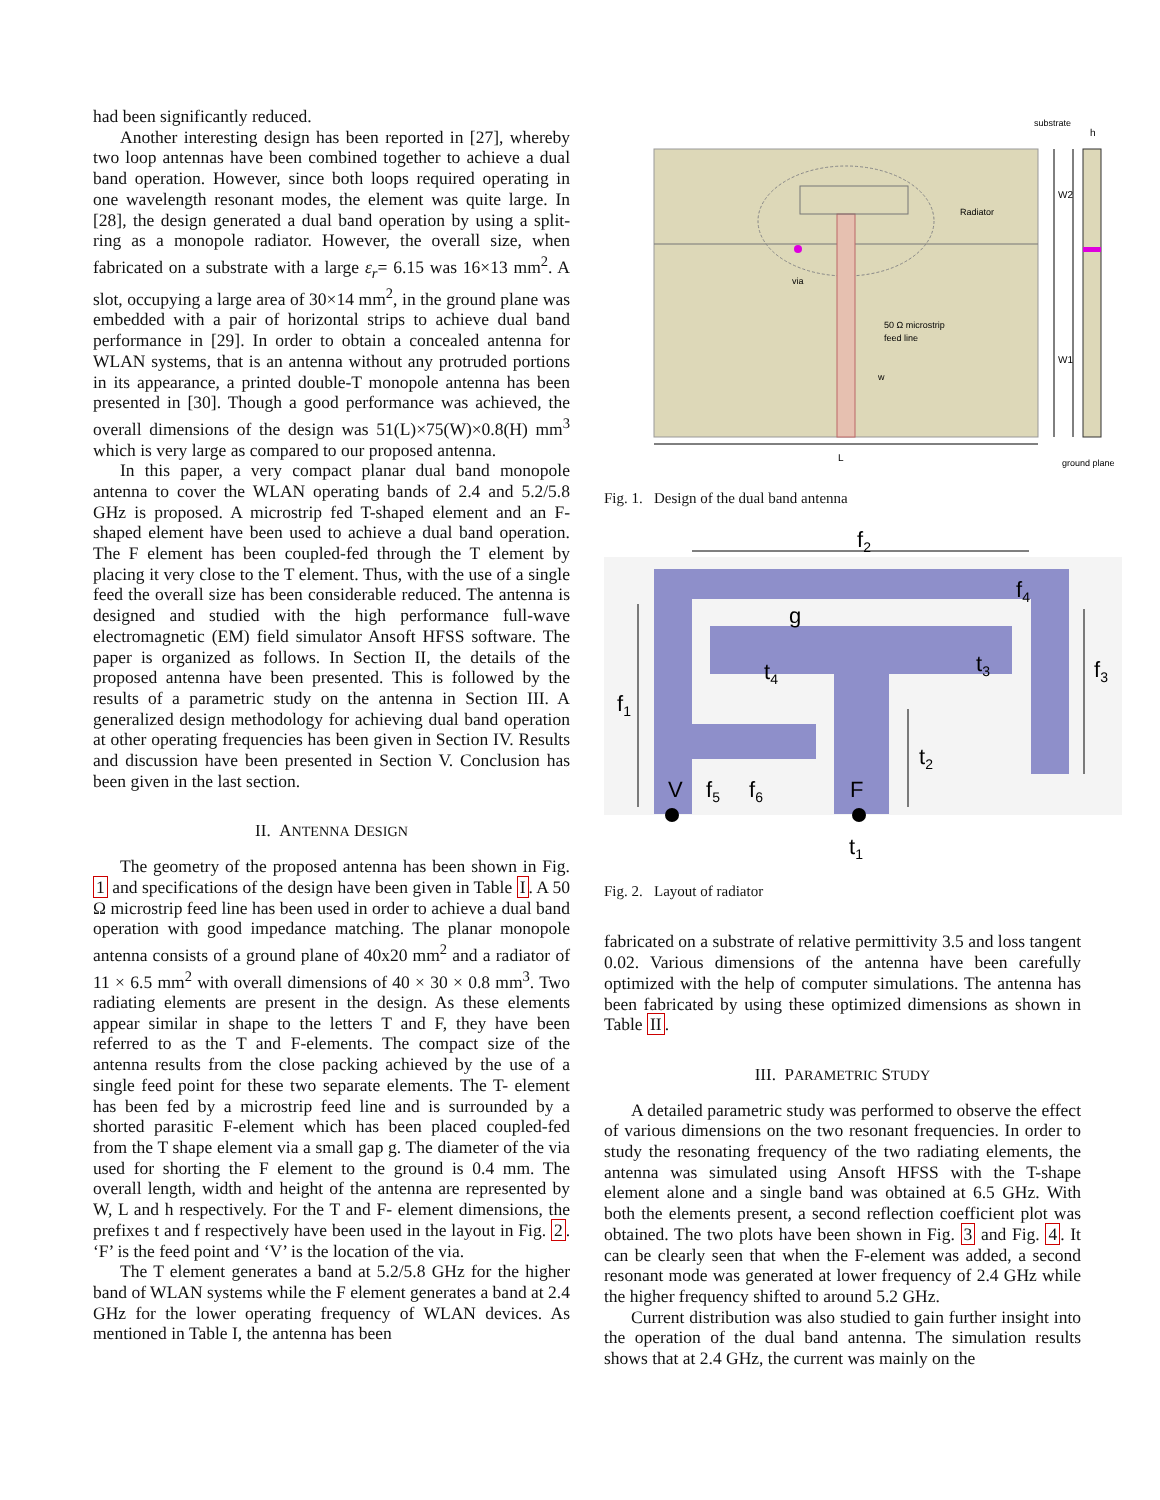had been significantly reduced.
Another interesting design has been reported in [27], whereby two loop antennas have been combined together to achieve a dual band operation. However, since both loops required operating in one wavelength resonant modes, the element was quite large. In [28], the design generated a dual band operation by using a split-ring as a monopole radiator. However, the overall size, when fabricated on a substrate with a large ε<sub>r</sub>= 6.15 was 16×13 mm<sup>2</sup>. A slot, occupying a large area of 30×14 mm<sup>2</sup>, in the ground plane was embedded with a pair of horizontal strips to achieve dual band performance in [29]. In order to obtain a concealed antenna for WLAN systems, that is an antenna without any protruded portions in its appearance, a printed double-T monopole antenna has been presented in [30]. Though a good performance was achieved, the overall dimensions of the design was 51(L)×75(W)×0.8(H) mm<sup>3</sup> which is very large as compared to our proposed antenna.
In this paper, a very compact planar dual band monopole antenna to cover the WLAN operating bands of 2.4 and 5.2/5.8 GHz is proposed. A microstrip fed T-shaped element and an F-shaped element have been used to achieve a dual band operation. The F element has been coupled-fed through the T element by placing it very close to the T element. Thus, with the use of a single feed the overall size has been considerable reduced. The antenna is designed and studied with the high performance full-wave electromagnetic (EM) field simulator Ansoft HFSS software. The paper is organized as follows. In Section II, the details of the proposed antenna have been presented. This is followed by the results of a parametric study on the antenna in Section III. A generalized design methodology for achieving dual band operation at other operating frequencies has been given in Section IV. Results and discussion have been presented in Section V. Conclusion has been given in the last section.
II. ANTENNA DESIGN
The geometry of the proposed antenna has been shown in Fig. 1 and specifications of the design have been given in Table I. A 50 Ω microstrip feed line has been used in order to achieve a dual band operation with good impedance matching. The planar monopole antenna consists of a ground plane of 40x20 mm<sup>2</sup> and a radiator of 11 × 6.5 mm<sup>2</sup> with overall dimensions of 40 × 30 × 0.8 mm<sup>3</sup>. Two radiating elements are present in the design. As these elements appear similar in shape to the letters T and F, they have been referred to as the T and F-elements. The compact size of the antenna results from the close packing achieved by the use of a single feed point for these two separate elements. The T- element has been fed by a microstrip feed line and is surrounded by a shorted parasitic F-element which has been placed coupled-fed from the T shape element via a small gap g. The diameter of the via used for shorting the F element to the ground is 0.4 mm. The overall length, width and height of the antenna are represented by W, L and h respectively. For the T and F- element dimensions, the prefixes t and f respectively have been used in the layout in Fig. 2. ‘F’ is the feed point and ‘V’ is the location of the via.
The T element generates a band at 5.2/5.8 GHz for the higher band of WLAN systems while the F element generates a band at 2.4 GHz for the lower operating frequency of WLAN devices. As mentioned in Table I, the antenna has been
substrate
h
Radiator
via
50 Ω microstrip
feed line
w
W2
W1
L
ground plane
Fig. 1. Design of the dual band antenna
f2
f4
g
t3
t4
f3
f1
t2
V
f5
f6
F
t1
Fig. 2. Layout of radiator
fabricated on a substrate of relative permittivity 3.5 and loss tangent 0.02. Various dimensions of the antenna have been carefully optimized with the help of computer simulations. The antenna has been fabricated by using these optimized dimensions as shown in Table II.
III. PARAMETRIC STUDY
A detailed parametric study was performed to observe the effect of various dimensions on the two resonant frequencies. In order to study the resonating frequency of the two radiating elements, the antenna was simulated using Ansoft HFSS with the T-shape element alone and a single band was obtained at 6.5 GHz. With both the elements present, a second reflection coefficient plot was obtained. The two plots have been shown in Fig. 3 and Fig. 4. It can be clearly seen that when the F-element was added, a second resonant mode was generated at lower frequency of 2.4 GHz while the higher frequency shifted to around 5.2 GHz.
Current distribution was also studied to gain further insight into the operation of the dual band antenna. The simulation results shows that at 2.4 GHz, the current was mainly on the